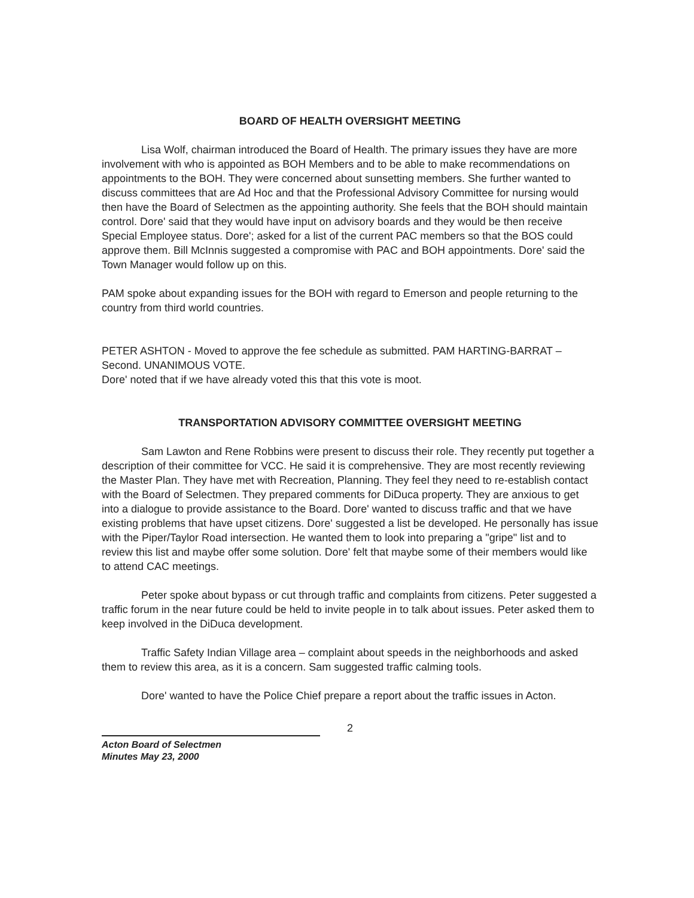BOARD OF HEALTH OVERSIGHT MEETING
Lisa Wolf, chairman introduced the Board of Health. The primary issues they have are more involvement with who is appointed as BOH Members and to be able to make recommendations on appointments to the BOH. They were concerned about sunsetting members. She further wanted to discuss committees that are Ad Hoc and that the Professional Advisory Committee for nursing would then have the Board of Selectmen as the appointing authority. She feels that the BOH should maintain control. Dore' said that they would have input on advisory boards and they would be then receive Special Employee status. Dore'; asked for a list of the current PAC members so that the BOS could approve them. Bill McInnis suggested a compromise with PAC and BOH appointments. Dore' said the Town Manager would follow up on this.
PAM spoke about expanding issues for the BOH with regard to Emerson and people returning to the country from third world countries.
PETER ASHTON - Moved to approve the fee schedule as submitted. PAM HARTING-BARRAT – Second. UNANIMOUS VOTE.
Dore' noted that if we have already voted this that this vote is moot.
TRANSPORTATION ADVISORY COMMITTEE OVERSIGHT MEETING
Sam Lawton and Rene Robbins were present to discuss their role. They recently put together a description of their committee for VCC. He said it is comprehensive. They are most recently reviewing the Master Plan. They have met with Recreation, Planning. They feel they need to re-establish contact with the Board of Selectmen. They prepared comments for DiDuca property. They are anxious to get into a dialogue to provide assistance to the Board. Dore' wanted to discuss traffic and that we have existing problems that have upset citizens. Dore' suggested a list be developed. He personally has issue with the Piper/Taylor Road intersection. He wanted them to look into preparing a "gripe" list and to review this list and maybe offer some solution. Dore' felt that maybe some of their members would like to attend CAC meetings.
Peter spoke about bypass or cut through traffic and complaints from citizens. Peter suggested a traffic forum in the near future could be held to invite people in to talk about issues. Peter asked them to keep involved in the DiDuca development.
Traffic Safety Indian Village area – complaint about speeds in the neighborhoods and asked them to review this area, as it is a concern. Sam suggested traffic calming tools.
Dore' wanted to have the Police Chief prepare a report about the traffic issues in Acton.
2
Acton Board of Selectmen
Minutes May 23, 2000